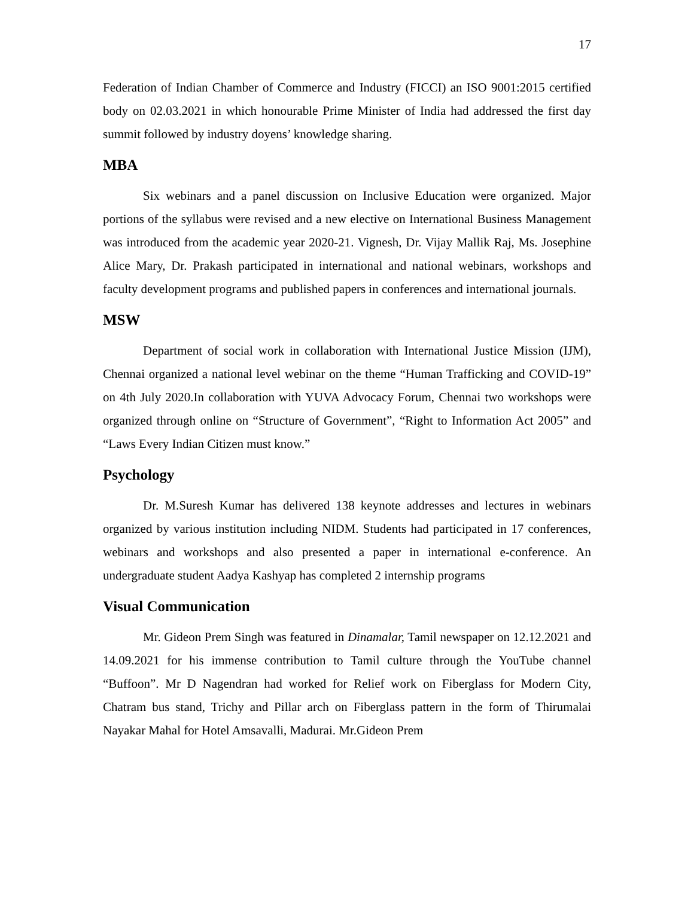17
Federation of Indian Chamber of Commerce and Industry (FICCI) an ISO 9001:2015 certified body on 02.03.2021 in which honourable Prime Minister of India had addressed the first day summit followed by industry doyens’ knowledge sharing.
MBA
Six webinars and a panel discussion on Inclusive Education were organized. Major portions of the syllabus were revised and a new elective on International Business Management was introduced from the academic year 2020-21. Vignesh, Dr. Vijay Mallik Raj, Ms. Josephine Alice Mary, Dr. Prakash participated in international and national webinars, workshops and faculty development programs and published papers in conferences and international journals.
MSW
Department of social work in collaboration with International Justice Mission (IJM), Chennai organized a national level webinar on the theme “Human Trafficking and COVID-19” on 4th July 2020.In collaboration with YUVA Advocacy Forum, Chennai two workshops were organized through online on “Structure of Government”, “Right to Information Act 2005” and “Laws Every Indian Citizen must know.”
Psychology
Dr. M.Suresh Kumar has delivered 138 keynote addresses and lectures in webinars organized by various institution including NIDM. Students had participated in 17 conferences, webinars and workshops and also presented a paper in international e-conference. An undergraduate student Aadya Kashyap has completed 2 internship programs
Visual Communication
Mr. Gideon Prem Singh was featured in Dinamalar, Tamil newspaper on 12.12.2021 and 14.09.2021 for his immense contribution to Tamil culture through the YouTube channel “Buffoon”. Mr D Nagendran had worked for Relief work on Fiberglass for Modern City, Chatram bus stand, Trichy and Pillar arch on Fiberglass pattern in the form of Thirumalai Nayakar Mahal for Hotel Amsavalli, Madurai. Mr.Gideon Prem